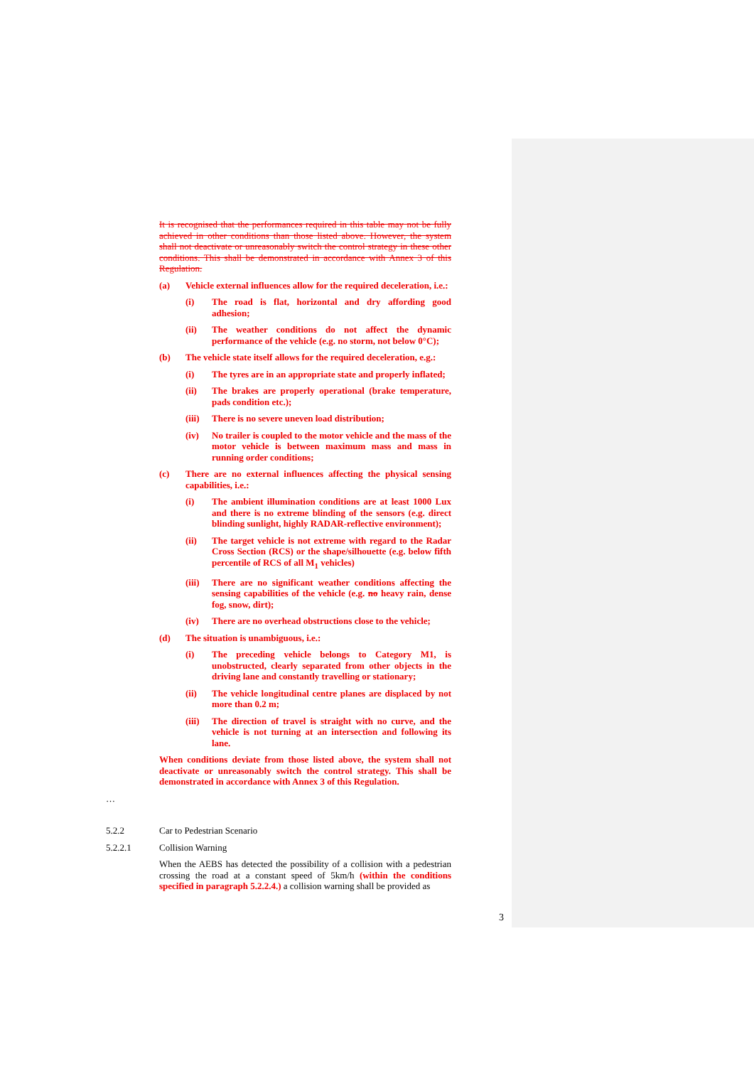It is recognised that the performances required in this table may not be fully achieved in other conditions than those listed above. However, the system shall not deactivate or unreasonably switch the control strategy in these other conditions. This shall be demonstrated in accordance with Annex 3 of this Regulation.
(a) Vehicle external influences allow for the required deceleration, i.e.:
(i) The road is flat, horizontal and dry affording good adhesion;
(ii) The weather conditions do not affect the dynamic performance of the vehicle (e.g. no storm, not below 0°C);
(b) The vehicle state itself allows for the required deceleration, e.g.:
(i) The tyres are in an appropriate state and properly inflated;
(ii) The brakes are properly operational (brake temperature, pads condition etc.);
(iii) There is no severe uneven load distribution;
(iv) No trailer is coupled to the motor vehicle and the mass of the motor vehicle is between maximum mass and mass in running order conditions;
(c) There are no external influences affecting the physical sensing capabilities, i.e.:
(i) The ambient illumination conditions are at least 1000 Lux and there is no extreme blinding of the sensors (e.g. direct blinding sunlight, highly RADAR-reflective environment);
(ii) The target vehicle is not extreme with regard to the Radar Cross Section (RCS) or the shape/silhouette (e.g. below fifth percentile of RCS of all M<sub>1</sub> vehicles)
(iii) There are no significant weather conditions affecting the sensing capabilities of the vehicle (e.g. no heavy rain, dense fog, snow, dirt);
(iv) There are no overhead obstructions close to the vehicle;
(d) The situation is unambiguous, i.e.:
(i) The preceding vehicle belongs to Category M1, is unobstructed, clearly separated from other objects in the driving lane and constantly travelling or stationary;
(ii) The vehicle longitudinal centre planes are displaced by not more than 0.2 m;
(iii) The direction of travel is straight with no curve, and the vehicle is not turning at an intersection and following its lane.
When conditions deviate from those listed above, the system shall not deactivate or unreasonably switch the control strategy. This shall be demonstrated in accordance with Annex 3 of this Regulation.
…
5.2.2 Car to Pedestrian Scenario
5.2.2.1 Collision Warning
When the AEBS has detected the possibility of a collision with a pedestrian crossing the road at a constant speed of 5km/h (within the conditions specified in paragraph 5.2.2.4.) a collision warning shall be provided as
3